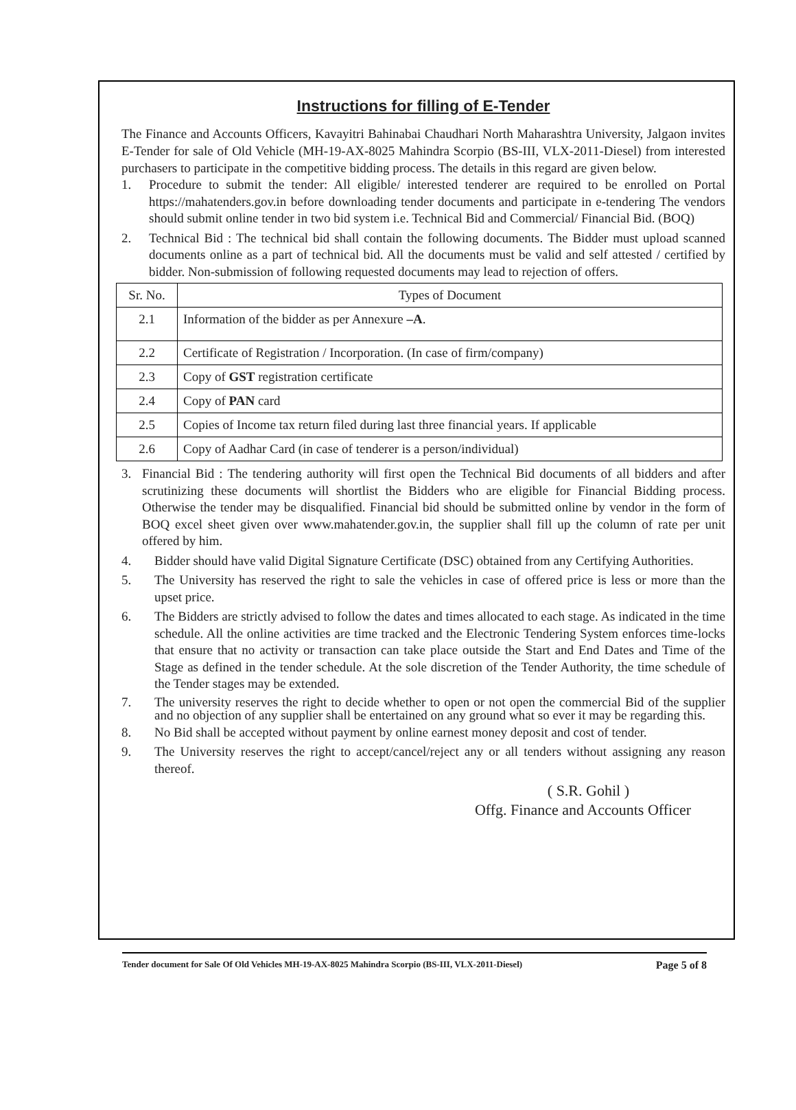Instructions for filling of E-Tender
The Finance and Accounts Officers, Kavayitri Bahinabai Chaudhari North Maharashtra University, Jalgaon invites E-Tender for sale of Old Vehicle (MH-19-AX-8025 Mahindra Scorpio (BS-III, VLX-2011-Diesel) from interested purchasers to participate in the competitive bidding process. The details in this regard are given below.
1. Procedure to submit the tender: All eligible/ interested tenderer are required to be enrolled on Portal https://mahatenders.gov.in before downloading tender documents and participate in e-tendering The vendors should submit online tender in two bid system i.e. Technical Bid and Commercial/ Financial Bid. (BOQ)
2. Technical Bid : The technical bid shall contain the following documents. The Bidder must upload scanned documents online as a part of technical bid. All the documents must be valid and self attested / certified by bidder. Non-submission of following requested documents may lead to rejection of offers.
| Sr. No. | Types of Document |
| --- | --- |
| 2.1 | Information of the bidder as per Annexure –A . |
| 2.2 | Certificate of Registration / Incorporation. (In case of firm/company) |
| 2.3 | Copy of GST registration certificate |
| 2.4 | Copy of PAN card |
| 2.5 | Copies of Income tax return filed during last three financial years. If applicable |
| 2.6 | Copy of Aadhar Card (in case of tenderer is a person/individual) |
3. Financial Bid : The tendering authority will first open the Technical Bid documents of all bidders and after scrutinizing these documents will shortlist the Bidders who are eligible for Financial Bidding process. Otherwise the tender may be disqualified. Financial bid should be submitted online by vendor in the form of BOQ excel sheet given over www.mahatender.gov.in, the supplier shall fill up the column of rate per unit offered by him.
4. Bidder should have valid Digital Signature Certificate (DSC) obtained from any Certifying Authorities.
5. The University has reserved the right to sale the vehicles in case of offered price is less or more than the upset price.
6. The Bidders are strictly advised to follow the dates and times allocated to each stage. As indicated in the time schedule. All the online activities are time tracked and the Electronic Tendering System enforces time-locks that ensure that no activity or transaction can take place outside the Start and End Dates and Time of the Stage as defined in the tender schedule. At the sole discretion of the Tender Authority, the time schedule of the Tender stages may be extended.
7. The university reserves the right to decide whether to open or not open the commercial Bid of the supplier and no objection of any supplier shall be entertained on any ground what so ever it may be regarding this.
8. No Bid shall be accepted without payment by online earnest money deposit and cost of tender.
9. The University reserves the right to accept/cancel/reject any or all tenders without assigning any reason thereof.
( S.R. Gohil )
Offg. Finance and Accounts Officer
Tender document for Sale Of Old Vehicles MH-19-AX-8025 Mahindra Scorpio (BS-III, VLX-2011-Diesel) Page 5 of 8